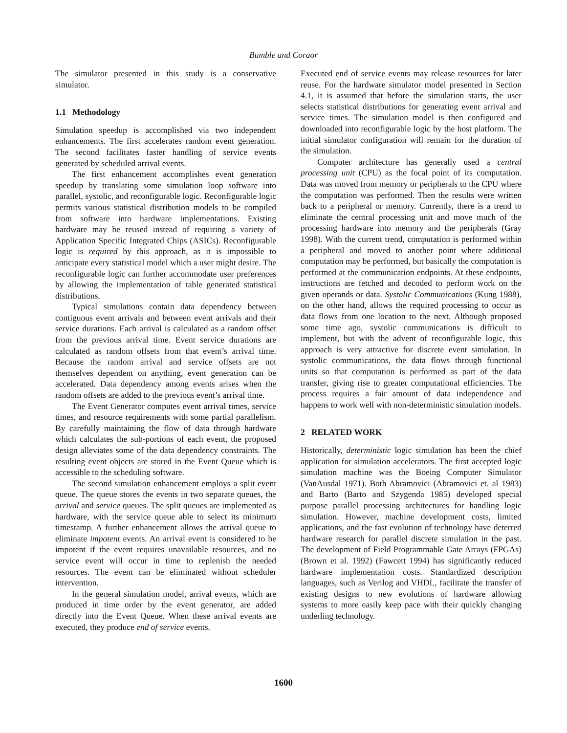Bumble and Coraor
The simulator presented in this study is a conservative simulator.
1.1 Methodology
Simulation speedup is accomplished via two independent enhancements. The first accelerates random event generation. The second facilitates faster handling of service events generated by scheduled arrival events.
The first enhancement accomplishes event generation speedup by translating some simulation loop software into parallel, systolic, and reconfigurable logic. Reconfigurable logic permits various statistical distribution models to be compiled from software into hardware implementations. Existing hardware may be reused instead of requiring a variety of Application Specific Integrated Chips (ASICs). Reconfigurable logic is required by this approach, as it is impossible to anticipate every statistical model which a user might desire. The reconfigurable logic can further accommodate user preferences by allowing the implementation of table generated statistical distributions.
Typical simulations contain data dependency between contiguous event arrivals and between event arrivals and their service durations. Each arrival is calculated as a random offset from the previous arrival time. Event service durations are calculated as random offsets from that event’s arrival time. Because the random arrival and service offsets are not themselves dependent on anything, event generation can be accelerated. Data dependency among events arises when the random offsets are added to the previous event’s arrival time.
The Event Generator computes event arrival times, service times, and resource requirements with some partial parallelism. By carefully maintaining the flow of data through hardware which calculates the sub-portions of each event, the proposed design alleviates some of the data dependency constraints. The resulting event objects are stored in the Event Queue which is accessible to the scheduling software.
The second simulation enhancement employs a split event queue. The queue stores the events in two separate queues, the arrival and service queues. The split queues are implemented as hardware, with the service queue able to select its minimum timestamp. A further enhancement allows the arrival queue to eliminate impotent events. An arrival event is considered to be impotent if the event requires unavailable resources, and no service event will occur in time to replenish the needed resources. The event can be eliminated without scheduler intervention.
In the general simulation model, arrival events, which are produced in time order by the event generator, are added directly into the Event Queue. When these arrival events are executed, they produce end of service events.
Executed end of service events may release resources for later reuse. For the hardware simulator model presented in Section 4.1, it is assumed that before the simulation starts, the user selects statistical distributions for generating event arrival and service times. The simulation model is then configured and downloaded into reconfigurable logic by the host platform. The initial simulator configuration will remain for the duration of the simulation.
Computer architecture has generally used a central processing unit (CPU) as the focal point of its computation. Data was moved from memory or peripherals to the CPU where the computation was performed. Then the results were written back to a peripheral or memory. Currently, there is a trend to eliminate the central processing unit and move much of the processing hardware into memory and the peripherals (Gray 1998). With the current trend, computation is performed within a peripheral and moved to another point where additional computation may be performed, but basically the computation is performed at the communication endpoints. At these endpoints, instructions are fetched and decoded to perform work on the given operands or data. Systolic Communications (Kung 1988), on the other hand, allows the required processing to occur as data flows from one location to the next. Although proposed some time ago, systolic communications is difficult to implement, but with the advent of reconfigurable logic, this approach is very attractive for discrete event simulation. In systolic communications, the data flows through functional units so that computation is performed as part of the data transfer, giving rise to greater computational efficiencies. The process requires a fair amount of data independence and happens to work well with non-deterministic simulation models.
2 RELATED WORK
Historically, deterministic logic simulation has been the chief application for simulation accelerators. The first accepted logic simulation machine was the Boeing Computer Simulator (VanAusdal 1971). Both Abramovici (Abramovici et. al 1983) and Barto (Barto and Szygenda 1985) developed special purpose parallel processing architectures for handling logic simulation. However, machine development costs, limited applications, and the fast evolution of technology have deterred hardware research for parallel discrete simulation in the past. The development of Field Programmable Gate Arrays (FPGAs) (Brown et al. 1992) (Fawcett 1994) has significantly reduced hardware implementation costs. Standardized description languages, such as Verilog and VHDL, facilitate the transfer of existing designs to new evolutions of hardware allowing systems to more easily keep pace with their quickly changing underling technology.
1600